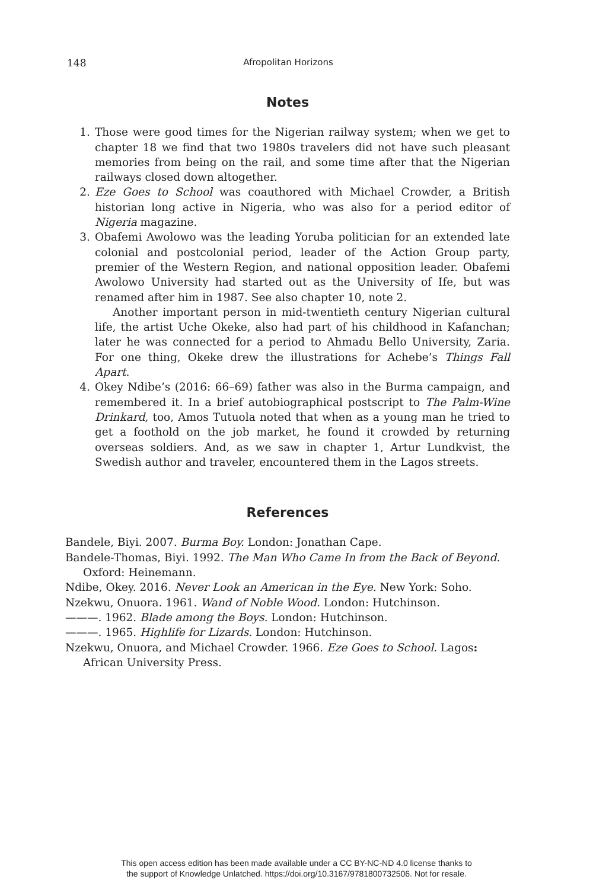148
Afropolitan Horizons
Notes
1. Those were good times for the Nigerian railway system; when we get to chapter 18 we find that two 1980s travelers did not have such pleasant memories from being on the rail, and some time after that the Nigerian railways closed down altogether.
2. Eze Goes to School was coauthored with Michael Crowder, a British historian long active in Nigeria, who was also for a period editor of Nigeria magazine.
3. Obafemi Awolowo was the leading Yoruba politician for an extended late colonial and postcolonial period, leader of the Action Group party, premier of the Western Region, and national opposition leader. Obafemi Awolowo University had started out as the University of Ife, but was renamed after him in 1987. See also chapter 10, note 2.
Another important person in mid-twentieth century Nigerian cultural life, the artist Uche Okeke, also had part of his childhood in Kafanchan; later he was connected for a period to Ahmadu Bello University, Zaria. For one thing, Okeke drew the illustrations for Achebe’s Things Fall Apart.
4. Okey Ndibe’s (2016: 66–69) father was also in the Burma campaign, and remembered it. In a brief autobiographical postscript to The Palm-Wine Drinkard, too, Amos Tutuola noted that when as a young man he tried to get a foothold on the job market, he found it crowded by returning overseas soldiers. And, as we saw in chapter 1, Artur Lundkvist, the Swedish author and traveler, encountered them in the Lagos streets.
References
Bandele, Biyi. 2007. Burma Boy. London: Jonathan Cape.
Bandele-Thomas, Biyi. 1992. The Man Who Came In from the Back of Beyond. Oxford: Heinemann.
Ndibe, Okey. 2016. Never Look an American in the Eye. New York: Soho.
Nzekwu, Onuora. 1961. Wand of Noble Wood. London: Hutchinson.
———. 1962. Blade among the Boys. London: Hutchinson.
———. 1965. Highlife for Lizards. London: Hutchinson.
Nzekwu, Onuora, and Michael Crowder. 1966. Eze Goes to School. Lagos: African University Press.
This open access edition has been made available under a CC BY-NC-ND 4.0 license thanks to
the support of Knowledge Unlatched. https://doi.org/10.3167/9781800732506. Not for resale.